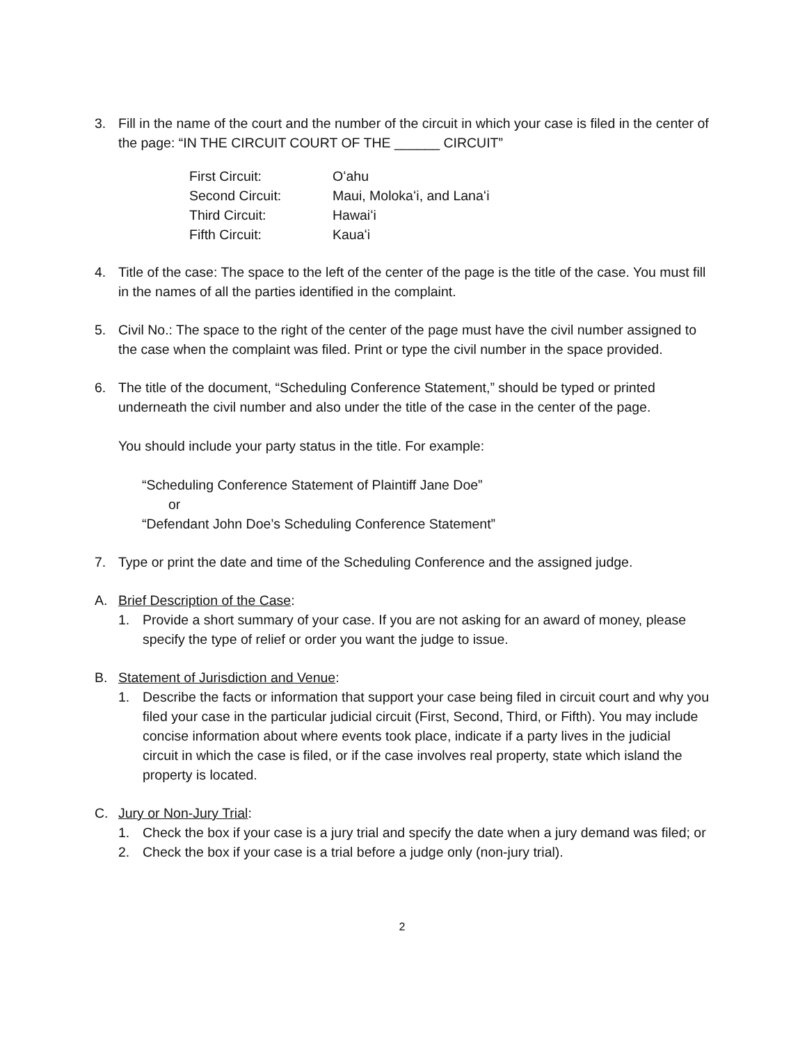3. Fill in the name of the court and the number of the circuit in which your case is filed in the center of the page: “IN THE CIRCUIT COURT OF THE ______ CIRCUIT”
| First Circuit: | Oʻahu |
| Second Circuit: | Maui, Molokaʻi, and Lanaʻi |
| Third Circuit: | Hawaiʻi |
| Fifth Circuit: | Kauaʻi |
4. Title of the case: The space to the left of the center of the page is the title of the case. You must fill in the names of all the parties identified in the complaint.
5. Civil No.: The space to the right of the center of the page must have the civil number assigned to the case when the complaint was filed. Print or type the civil number in the space provided.
6. The title of the document, “Scheduling Conference Statement,” should be typed or printed underneath the civil number and also under the title of the case in the center of the page.
You should include your party status in the title. For example:
“Scheduling Conference Statement of Plaintiff Jane Doe”
or
“Defendant John Doe’s Scheduling Conference Statement”
7. Type or print the date and time of the Scheduling Conference and the assigned judge.
A. Brief Description of the Case:
1. Provide a short summary of your case. If you are not asking for an award of money, please specify the type of relief or order you want the judge to issue.
B. Statement of Jurisdiction and Venue:
1. Describe the facts or information that support your case being filed in circuit court and why you filed your case in the particular judicial circuit (First, Second, Third, or Fifth). You may include concise information about where events took place, indicate if a party lives in the judicial circuit in which the case is filed, or if the case involves real property, state which island the property is located.
C. Jury or Non-Jury Trial:
1. Check the box if your case is a jury trial and specify the date when a jury demand was filed; or
2. Check the box if your case is a trial before a judge only (non-jury trial).
2